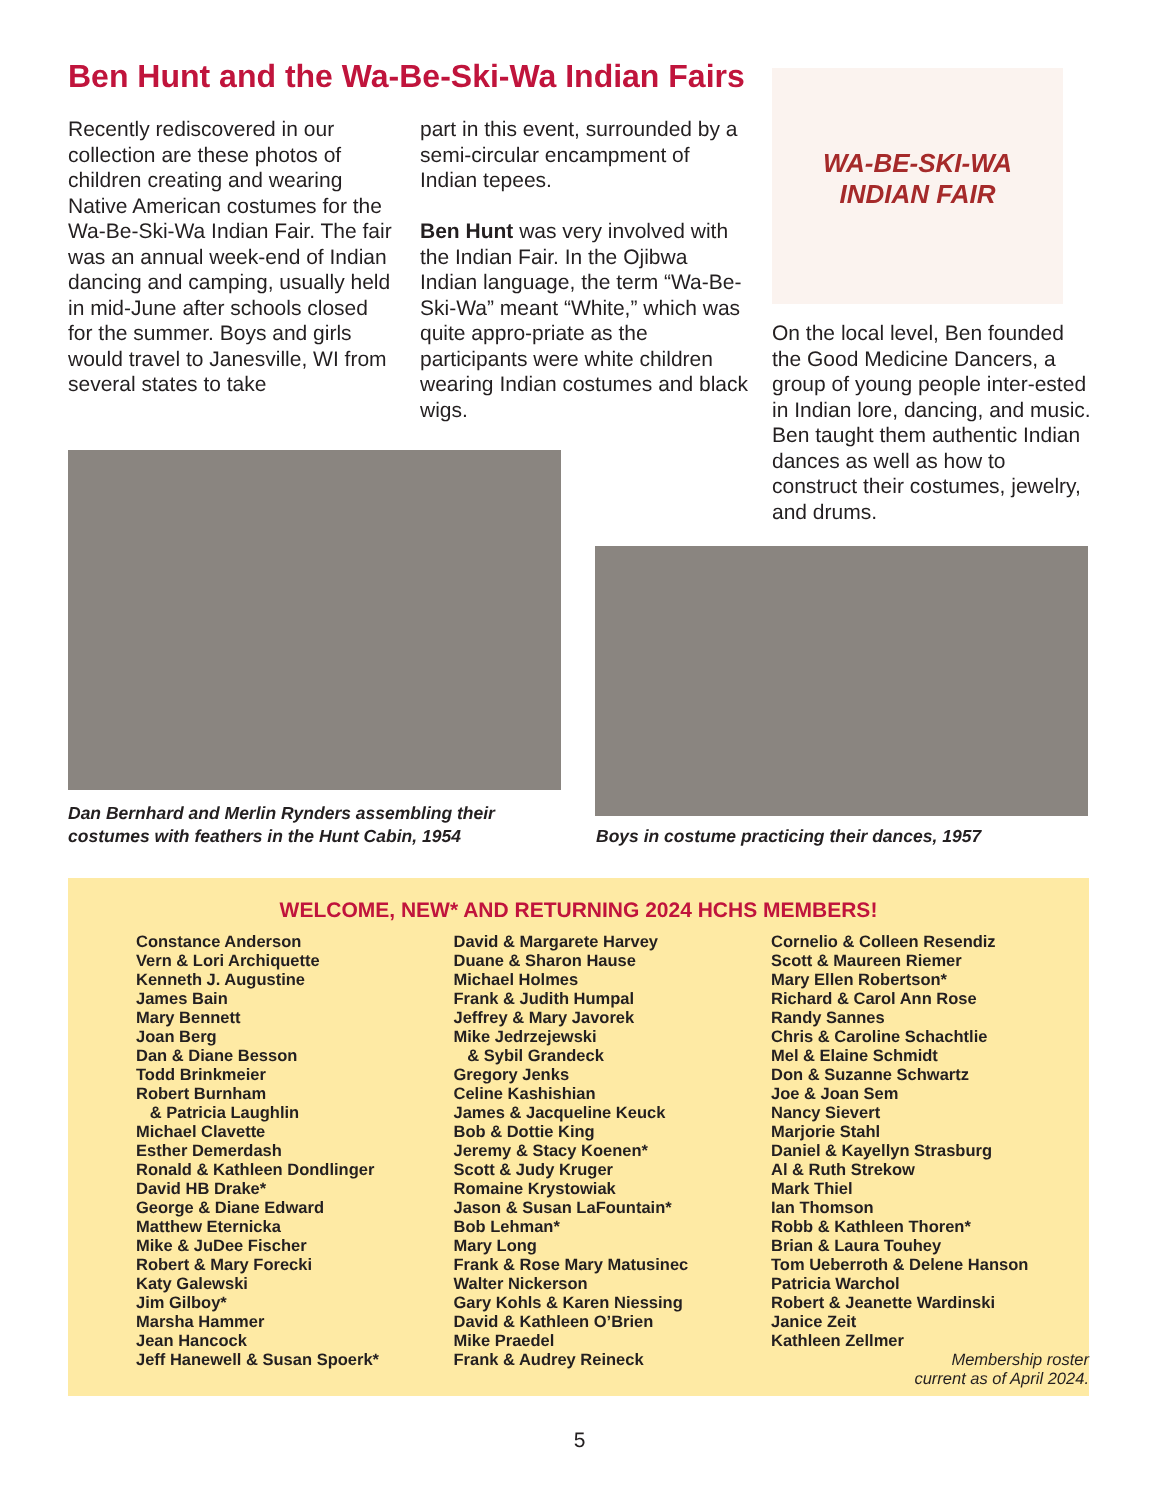Ben Hunt and the Wa-Be-Ski-Wa Indian Fairs
Recently rediscovered in our collection are these photos of children creating and wearing Native American costumes for the Wa-Be-Ski-Wa Indian Fair. The fair was an annual week-end of Indian dancing and camping, usually held in mid-June after schools closed for the summer. Boys and girls would travel to Janesville, WI from several states to take
part in this event, surrounded by a semi-circular encampment of Indian tepees.
Ben Hunt was very involved with the Indian Fair. In the Ojibwa Indian language, the term “Wa-Be-Ski-Wa” meant “White,” which was quite appro-priate as the participants were white children wearing Indian costumes and black wigs.
WA-BE-SKI-WA
INDIAN FAIR
On the local level, Ben founded the Good Medicine Dancers, a group of young people inter-ested in Indian lore, dancing, and music. Ben taught them authentic Indian dances as well as how to construct their costumes, jewelry, and drums.
Dan Bernhard and Merlin Rynders assembling their costumes with feathers in the Hunt Cabin, 1954
Boys in costume practicing their dances, 1957
WELCOME, NEW* AND RETURNING 2024 HCHS MEMBERS!
Constance Anderson
Vern & Lori Archiquette
Kenneth J. Augustine
James Bain
Mary Bennett
Joan Berg
Dan & Diane Besson
Todd Brinkmeier
Robert Burnham
& Patricia Laughlin
Michael Clavette
Esther Demerdash
Ronald & Kathleen Dondlinger
David HB Drake*
George & Diane Edward
Matthew Eternicka
Mike & JuDee Fischer
Robert & Mary Forecki
Katy Galewski
Jim Gilboy*
Marsha Hammer
Jean Hancock
Jeff Hanewell & Susan Spoerk*
David & Margarete Harvey
Duane & Sharon Hause
Michael Holmes
Frank & Judith Humpal
Jeffrey & Mary Javorek
Mike Jedrzejewski
& Sybil Grandeck
Gregory Jenks
Celine Kashishian
James & Jacqueline Keuck
Bob & Dottie King
Jeremy & Stacy Koenen*
Scott & Judy Kruger
Romaine Krystowiak
Jason & Susan LaFountain*
Bob Lehman*
Mary Long
Frank & Rose Mary Matusinec
Walter Nickerson
Gary Kohls & Karen Niessing
David & Kathleen O’Brien
Mike Praedel
Frank & Audrey Reineck
Cornelio & Colleen Resendiz
Scott & Maureen Riemer
Mary Ellen Robertson*
Richard & Carol Ann Rose
Randy Sannes
Chris & Caroline Schachtlie
Mel & Elaine Schmidt
Don & Suzanne Schwartz
Joe & Joan Sem
Nancy Sievert
Marjorie Stahl
Daniel & Kayellyn Strasburg
Al & Ruth Strekow
Mark Thiel
Ian Thomson
Robb & Kathleen Thoren*
Brian & Laura Touhey
Tom Ueberroth & Delene Hanson
Patricia Warchol
Robert & Jeanette Wardinski
Janice Zeit
Kathleen Zellmer
Membership roster
current as of April 2024.
5